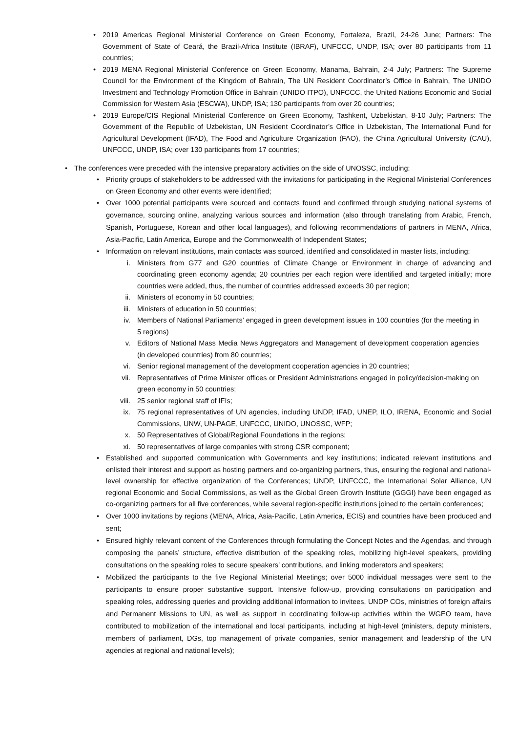• 2019 Americas Regional Ministerial Conference on Green Economy, Fortaleza, Brazil, 24-26 June; Partners: The Government of State of Ceará, the Brazil-Africa Institute (IBRAF), UNFCCC, UNDP, ISA; over 80 participants from 11 countries;
• 2019 MENA Regional Ministerial Conference on Green Economy, Manama, Bahrain, 2-4 July; Partners: The Supreme Council for the Environment of the Kingdom of Bahrain, The UN Resident Coordinator’s Office in Bahrain, The UNIDO Investment and Technology Promotion Office in Bahrain (UNIDO ITPO), UNFCCC, the United Nations Economic and Social Commission for Western Asia (ESCWA), UNDP, ISA; 130 participants from over 20 countries;
• 2019 Europe/CIS Regional Ministerial Conference on Green Economy, Tashkent, Uzbekistan, 8-10 July; Partners: The Government of the Republic of Uzbekistan, UN Resident Coordinator’s Office in Uzbekistan, The International Fund for Agricultural Development (IFAD), The Food and Agriculture Organization (FAO), the China Agricultural University (CAU), UNFCCC, UNDP, ISA; over 130 participants from 17 countries;
• The conferences were preceded with the intensive preparatory activities on the side of UNOSSC, including:
• Priority groups of stakeholders to be addressed with the invitations for participating in the Regional Ministerial Conferences on Green Economy and other events were identified;
• Over 1000 potential participants were sourced and contacts found and confirmed through studying national systems of governance, sourcing online, analyzing various sources and information (also through translating from Arabic, French, Spanish, Portuguese, Korean and other local languages), and following recommendations of partners in MENA, Africa, Asia-Pacific, Latin America, Europe and the Commonwealth of Independent States;
• Information on relevant institutions, main contacts was sourced, identified and consolidated in master lists, including:
i. Ministers from G77 and G20 countries of Climate Change or Environment in charge of advancing and coordinating green economy agenda; 20 countries per each region were identified and targeted initially; more countries were added, thus, the number of countries addressed exceeds 30 per region;
ii. Ministers of economy in 50 countries;
iii. Ministers of education in 50 countries;
iv. Members of National Parliaments’ engaged in green development issues in 100 countries (for the meeting in 5 regions)
v. Editors of National Mass Media News Aggregators and Management of development cooperation agencies (in developed countries) from 80 countries;
vi. Senior regional management of the development cooperation agencies in 20 countries;
vii. Representatives of Prime Minister offices or President Administrations engaged in policy/decision-making on green economy in 50 countries;
viii. 25 senior regional staff of IFIs;
ix. 75 regional representatives of UN agencies, including UNDP, IFAD, UNEP, ILO, IRENA, Economic and Social Commissions, UNW, UN-PAGE, UNFCCC, UNIDO, UNOSSC, WFP;
x. 50 Representatives of Global/Regional Foundations in the regions;
xi. 50 representatives of large companies with strong CSR component;
• Established and supported communication with Governments and key institutions; indicated relevant institutions and enlisted their interest and support as hosting partners and co-organizing partners, thus, ensuring the regional and national-level ownership for effective organization of the Conferences; UNDP, UNFCCC, the International Solar Alliance, UN regional Economic and Social Commissions, as well as the Global Green Growth Institute (GGGI) have been engaged as co-organizing partners for all five conferences, while several region-specific institutions joined to the certain conferences;
• Over 1000 invitations by regions (MENA, Africa, Asia-Pacific, Latin America, ECIS) and countries have been produced and sent;
• Ensured highly relevant content of the Conferences through formulating the Concept Notes and the Agendas, and through composing the panels’ structure, effective distribution of the speaking roles, mobilizing high-level speakers, providing consultations on the speaking roles to secure speakers’ contributions, and linking moderators and speakers;
• Mobilized the participants to the five Regional Ministerial Meetings; over 5000 individual messages were sent to the participants to ensure proper substantive support. Intensive follow-up, providing consultations on participation and speaking roles, addressing queries and providing additional information to invitees, UNDP COs, ministries of foreign affairs and Permanent Missions to UN, as well as support in coordinating follow-up activities within the WGEO team, have contributed to mobilization of the international and local participants, including at high-level (ministers, deputy ministers, members of parliament, DGs, top management of private companies, senior management and leadership of the UN agencies at regional and national levels);